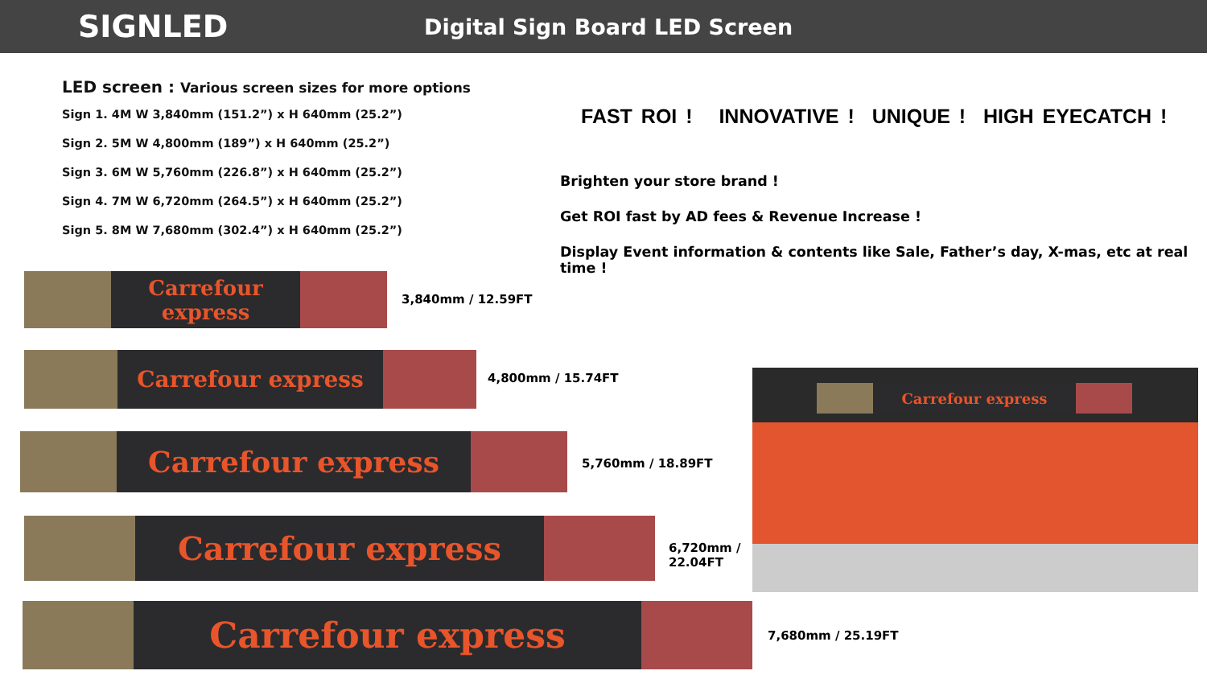SIGNLED
Digital Sign Board LED Screen
LED screen : Various screen sizes for more options
Sign 1. 4M W 3,840mm (151.2”) x H 640mm (25.2”)
Sign 2. 5M W 4,800mm (189”) x H 640mm (25.2”)
Sign 3. 6M W 5,760mm (226.8”) x H 640mm (25.2”)
Sign 4. 7M W 6,720mm (264.5”) x H 640mm (25.2”)
Sign 5. 8M W 7,680mm (302.4”) x H 640mm (25.2”)
Carrefour express
3,840mm / 12.59FT
Carrefour express
4,800mm / 15.74FT
Carrefour express
5,760mm / 18.89FT
Carrefour express
6,720mm /
22.04FT
Carrefour express
7,680mm / 25.19FT
FAST ROI ! INNOVATIVE ! UNIQUE ! HIGH EYECATCH !
Brighten your store brand !
Get ROI fast by AD fees & Revenue Increase !
Display Event information & contents like Sale, Father’s day, X-mas, etc at real time !
Carrefour express